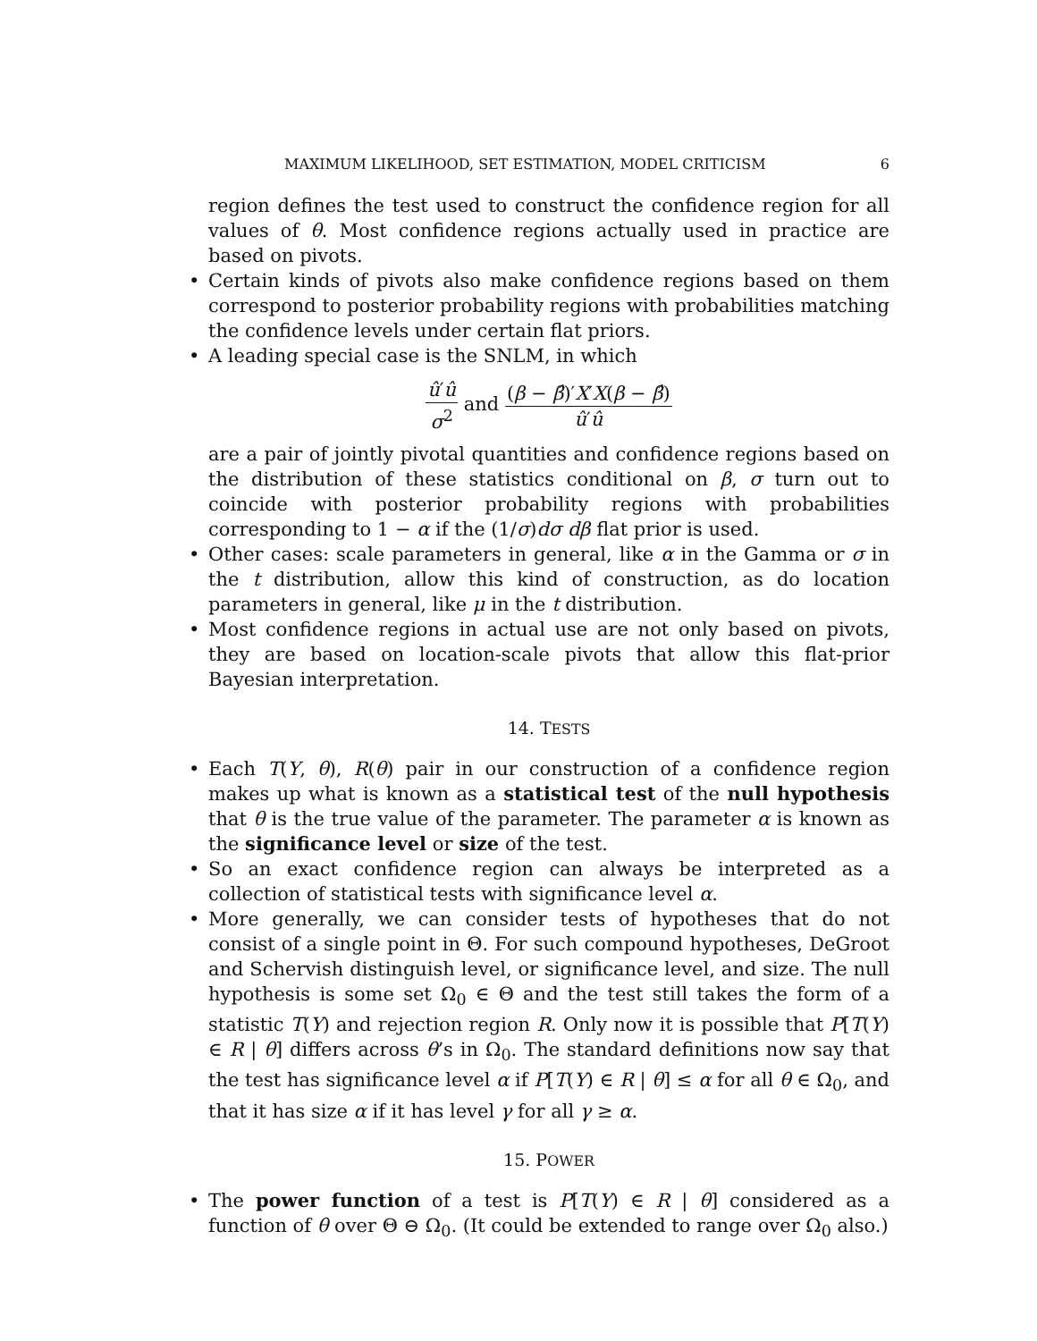MAXIMUM LIKELIHOOD, SET ESTIMATION, MODEL CRITICISM 6
region defines the test used to construct the confidence region for all values of θ. Most confidence regions actually used in practice are based on pivots.
• Certain kinds of pivots also make confidence regions based on them correspond to posterior probability regions with probabilities matching the confidence levels under certain flat priors.
• A leading special case is the SNLM, in which
û′û σ<sup>2</sup> and (β − β̂)′X′X(β − β̂) û′û
are a pair of jointly pivotal quantities and confidence regions based on the distribution of these statistics conditional on β, σ turn out to coincide with posterior probability regions with probabilities corresponding to 1 − α if the (1/σ)dσ dβ flat prior is used.
• Other cases: scale parameters in general, like α in the Gamma or σ in the t distribution, allow this kind of construction, as do location parameters in general, like μ in the t distribution.
• Most confidence regions in actual use are not only based on pivots, they are based on location-scale pivots that allow this flat-prior Bayesian interpretation.
14. TESTS
• Each T(Y, θ), R(θ) pair in our construction of a confidence region makes up what is known as a statistical test of the null hypothesis that θ is the true value of the parameter. The parameter α is known as the significance level or size of the test.
• So an exact confidence region can always be interpreted as a collection of statistical tests with significance level α.
• More generally, we can consider tests of hypotheses that do not consist of a single point in Θ. For such compound hypotheses, DeGroot and Schervish distinguish level, or significance level, and size. The null hypothesis is some set Ω<sub>0</sub> ∈ Θ and the test still takes the form of a statistic T(Y) and rejection region R. Only now it is possible that P[T(Y) ∈ R | θ] differs across θ’s in Ω<sub>0</sub>. The standard definitions now say that the test has significance level α if P[T(Y) ∈ R | θ] ≤ α for all θ ∈ Ω<sub>0</sub>, and that it has size α if it has level γ for all γ ≥ α.
15. POWER
• The power function of a test is P[T(Y) ∈ R | θ] considered as a function of θ over Θ ⊖ Ω<sub>0</sub>. (It could be extended to range over Ω<sub>0</sub> also.)